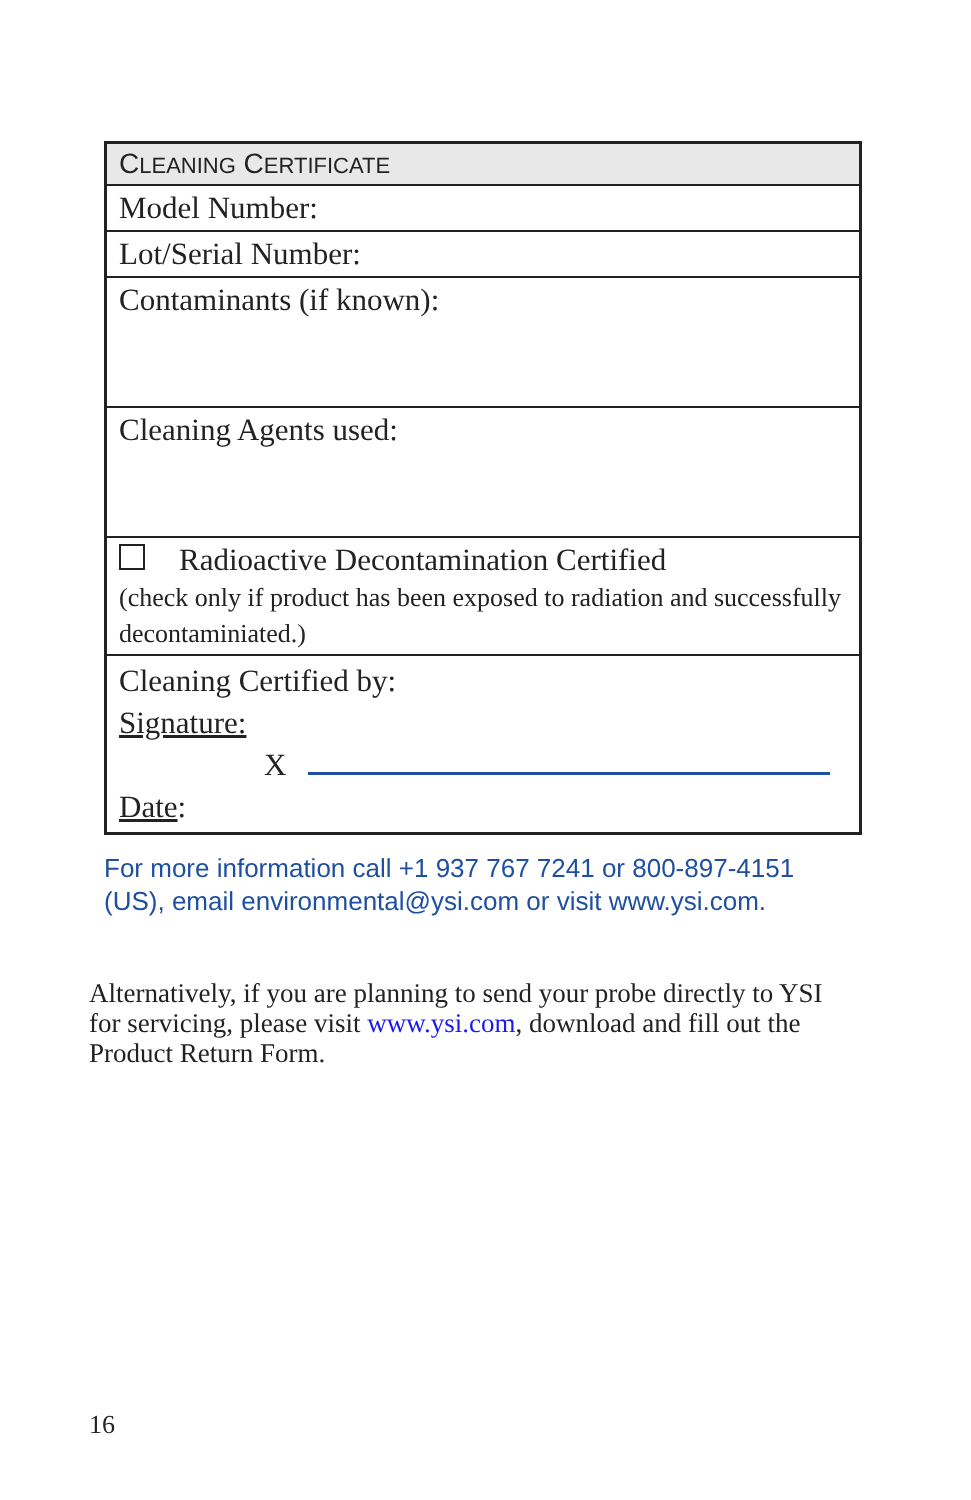| C LEANING C ERTIFICATE |
| Model Number: |
| Lot/Serial Number: |
| Contaminants (if known): |
| Cleaning Agents used: |
| Radioactive Decontamination Certified (check only if product has been exposed to radiation and successfully decontaminiated.) |
| Cleaning Certified by: Signature: X Date : |
For more information call +1 937 767 7241 or 800-897-4151 (US), email environmental@ysi.com or visit www.ysi.com.
Alternatively, if you are planning to send your probe directly to YSI for servicing, please visit www.ysi.com, download and fill out the Product Return Form.
16